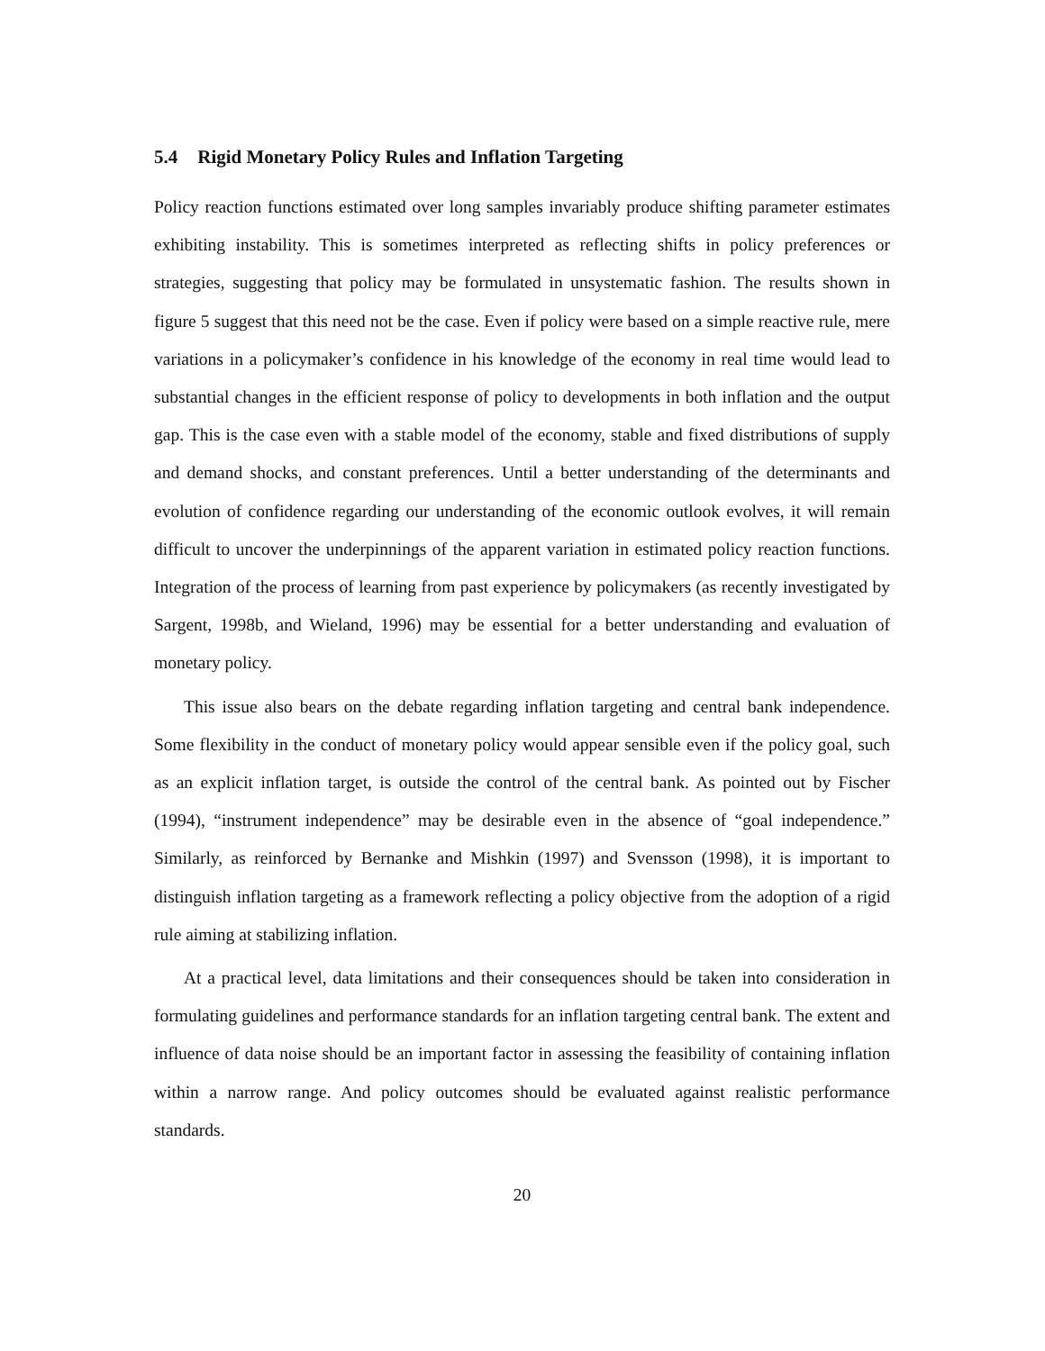5.4 Rigid Monetary Policy Rules and Inflation Targeting
Policy reaction functions estimated over long samples invariably produce shifting parameter estimates exhibiting instability. This is sometimes interpreted as reflecting shifts in policy preferences or strategies, suggesting that policy may be formulated in unsystematic fashion. The results shown in figure 5 suggest that this need not be the case. Even if policy were based on a simple reactive rule, mere variations in a policymaker’s confidence in his knowledge of the economy in real time would lead to substantial changes in the efficient response of policy to developments in both inflation and the output gap. This is the case even with a stable model of the economy, stable and fixed distributions of supply and demand shocks, and constant preferences. Until a better understanding of the determinants and evolution of confidence regarding our understanding of the economic outlook evolves, it will remain difficult to uncover the underpinnings of the apparent variation in estimated policy reaction functions. Integration of the process of learning from past experience by policymakers (as recently investigated by Sargent, 1998b, and Wieland, 1996) may be essential for a better understanding and evaluation of monetary policy.
This issue also bears on the debate regarding inflation targeting and central bank independence. Some flexibility in the conduct of monetary policy would appear sensible even if the policy goal, such as an explicit inflation target, is outside the control of the central bank. As pointed out by Fischer (1994), “instrument independence” may be desirable even in the absence of “goal independence.” Similarly, as reinforced by Bernanke and Mishkin (1997) and Svensson (1998), it is important to distinguish inflation targeting as a framework reflecting a policy objective from the adoption of a rigid rule aiming at stabilizing inflation.
At a practical level, data limitations and their consequences should be taken into consideration in formulating guidelines and performance standards for an inflation targeting central bank. The extent and influence of data noise should be an important factor in assessing the feasibility of containing inflation within a narrow range. And policy outcomes should be evaluated against realistic performance standards.
20